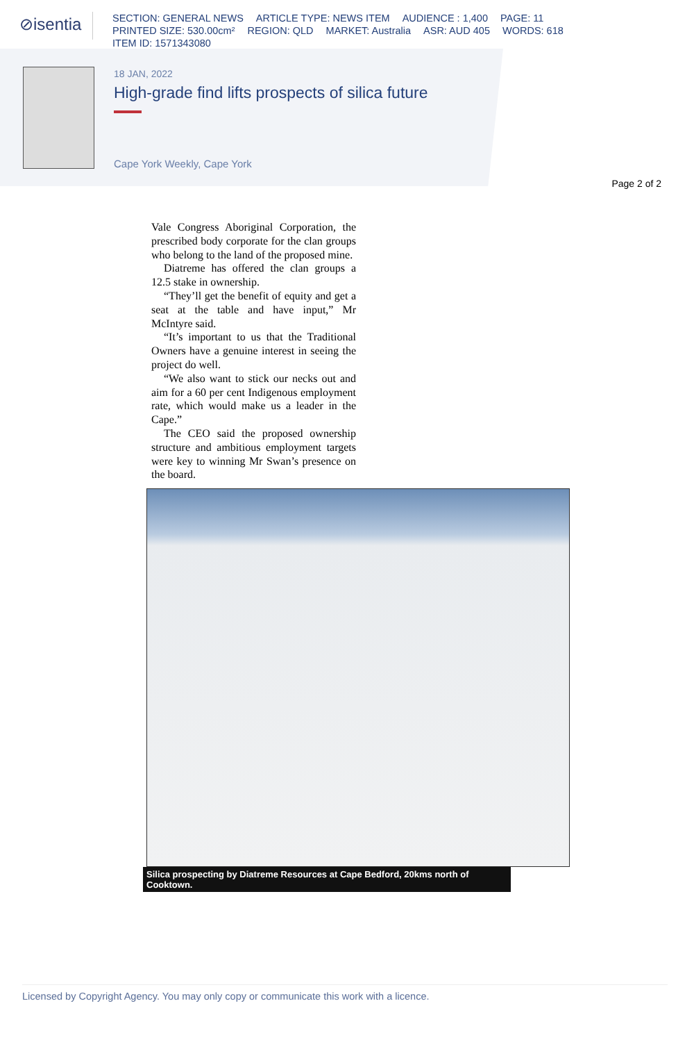⊘isentia
SECTION: GENERAL NEWS ARTICLE TYPE: NEWS ITEM AUDIENCE : 1,400 PAGE: 11
PRINTED SIZE: 530.00cm² REGION: QLD MARKET: Australia ASR: AUD 405 WORDS: 618
ITEM ID: 1571343080
18 JAN, 2022
High-grade find lifts prospects of silica future
Cape York Weekly, Cape York
Page 2 of 2
Vale Congress Aboriginal Corporation, the prescribed body corporate for the clan groups who belong to the land of the proposed mine.
Diatreme has offered the clan groups a 12.5 stake in ownership.
“They’ll get the benefit of equity and get a seat at the table and have input,” Mr McIntyre said.
“It’s important to us that the Traditional Owners have a genuine interest in seeing the project do well.
“We also want to stick our necks out and aim for a 60 per cent Indigenous employment rate, which would make us a leader in the Cape.”
The CEO said the proposed ownership structure and ambitious employment targets were key to winning Mr Swan’s presence on the board.
Silica prospecting by Diatreme Resources at Cape Bedford, 20kms north of Cooktown.
Licensed by Copyright Agency. You may only copy or communicate this work with a licence.